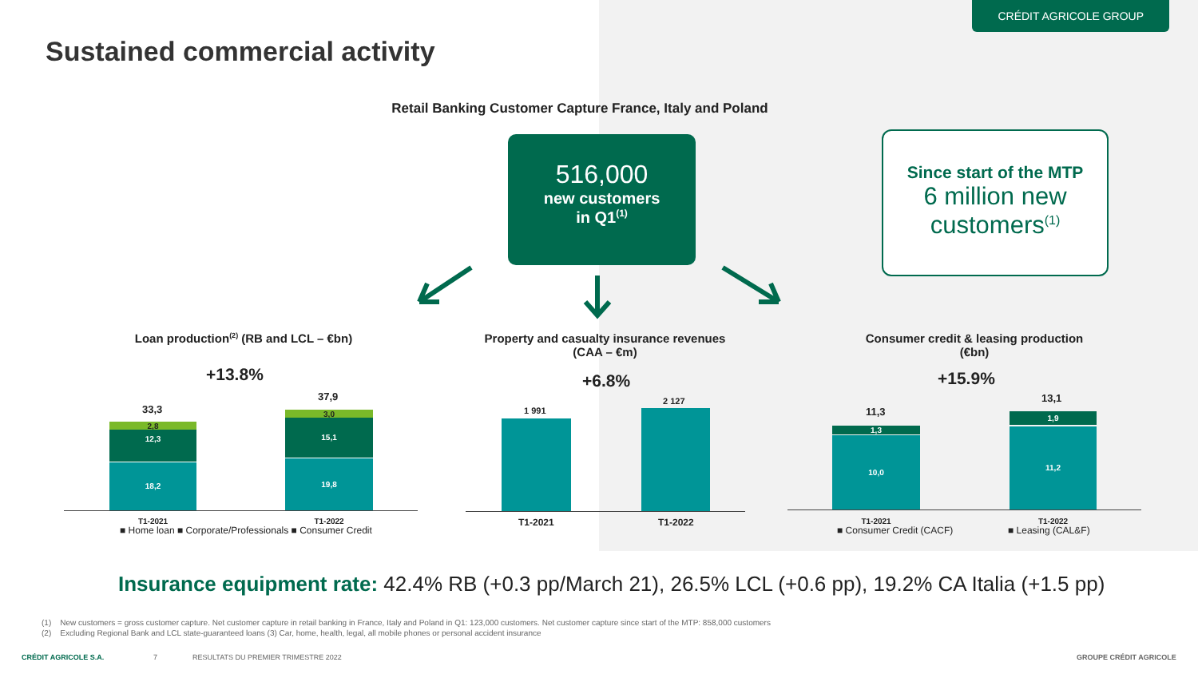CRÉDIT AGRICOLE GROUP
Sustained commercial activity
Retail Banking Customer Capture France, Italy and Poland
516,000
new customers
in Q1<sup>(1)</sup>
Since start of the MTP
6 million new customers<sup>(1)</sup>
Loan production<sup>(2)</sup> (RB and LCL – €bn)
+13.8%
33,3
37,9
2,8
12,3
18,2
3,0
15,1
19,8
T1-2021 T1-2022
■ Home loan ■ Corporate/Professionals ■ Consumer Credit
Property and casualty insurance revenues
(CAA – €m)
+6.8%
1 991
2 127
T1-2021 T1-2022
Consumer credit & leasing production
(€bn)
+15.9%
11,3
13,1
1,3
10,0
1,9
11,2
T1-2021 T1-2022
■ Consumer Credit (CACF) ■ Leasing (CAL&F)
Insurance equipment rate: 42.4% RB (+0.3 pp/March 21), 26.5% LCL (+0.6 pp), 19.2% CA Italia (+1.5 pp)
(1) New customers = gross customer capture. Net customer capture in retail banking in France, Italy and Poland in Q1: 123,000 customers. Net customer capture since start of the MTP: 858,000 customers
(2) Excluding Regional Bank and LCL state-guaranteed loans (3) Car, home, health, legal, all mobile phones or personal accident insurance
CRÉDIT AGRICOLE S.A. 7
RESULTATS DU PREMIER TRIMESTRE 2022
GROUPE CRÉDIT AGRICOLE